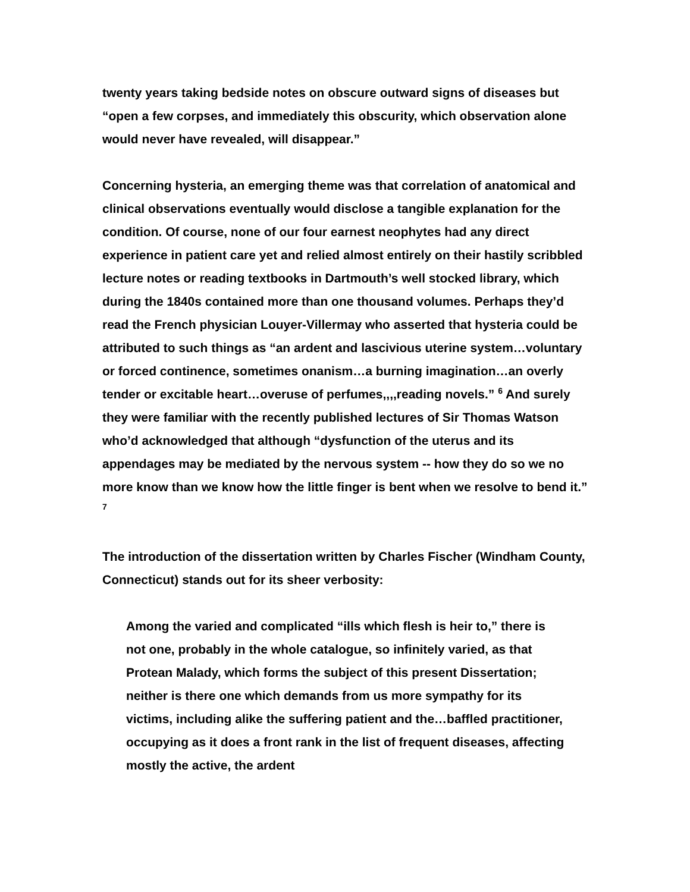twenty years taking bedside notes on obscure outward signs of diseases but “open a few corpses, and immediately this obscurity, which observation alone would never have revealed, will disappear.”
Concerning hysteria, an emerging theme was that correlation of anatomical and clinical observations eventually would disclose a tangible explanation for the condition. Of course, none of our four earnest neophytes had any direct experience in patient care yet and relied almost entirely on their hastily scribbled lecture notes or reading textbooks in Dartmouth’s well stocked library, which during the 1840s contained more than one thousand volumes. Perhaps they’d read the French physician Louyer-Villermay who asserted that hysteria could be attributed to such things as “an ardent and lascivious uterine system…voluntary or forced continence, sometimes onanism…a burning imagination…an overly tender or excitable heart…overuse of perfumes,,,,reading novels.” <sup>6</sup> And surely they were familiar with the recently published lectures of Sir Thomas Watson who’d acknowledged that although “dysfunction of the uterus and its appendages may be mediated by the nervous system -- how they do so we no more know than we know how the little finger is bent when we resolve to bend it.” <sup>7</sup>
The introduction of the dissertation written by Charles Fischer (Windham County, Connecticut) stands out for its sheer verbosity:
Among the varied and complicated “ills which flesh is heir to,” there is not one, probably in the whole catalogue, so infinitely varied, as that Protean Malady, which forms the subject of this present Dissertation; neither is there one which demands from us more sympathy for its victims, including alike the suffering patient and the…baffled practitioner, occupying as it does a front rank in the list of frequent diseases, affecting mostly the active, the ardent